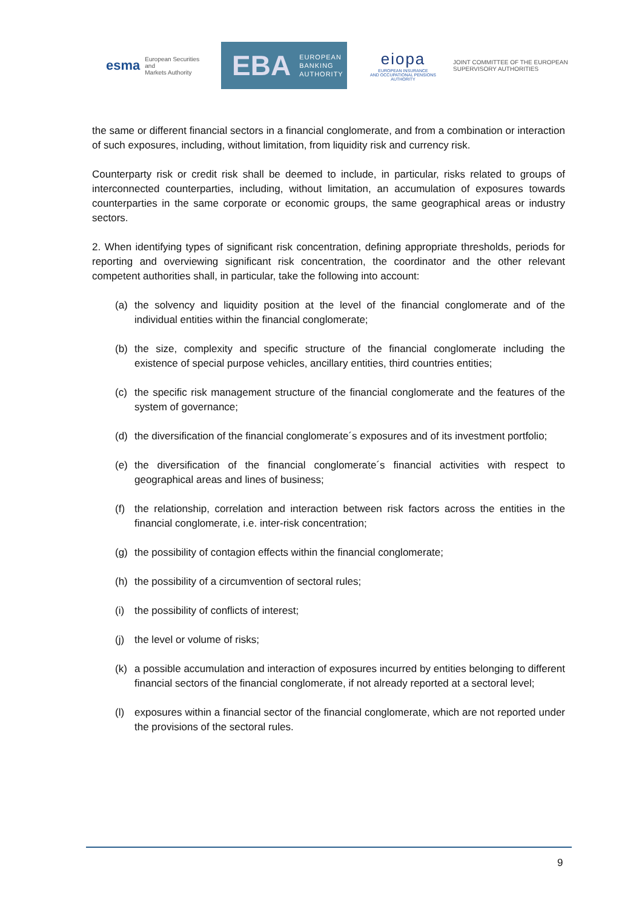esma European Securities and
Markets Authority
EBA EUROPEAN
BANKING
AUTHORITY
eiopa
EUROPEAN INSURANCE
AND OCCUPATIONAL PENSIONS AUTHORITY
JOINT COMMITTEE OF THE EUROPEAN
SUPERVISORY AUTHORITIES
the same or different financial sectors in a financial conglomerate, and from a combination or interaction of such exposures, including, without limitation, from liquidity risk and currency risk.
Counterparty risk or credit risk shall be deemed to include, in particular, risks related to groups of interconnected counterparties, including, without limitation, an accumulation of exposures towards counterparties in the same corporate or economic groups, the same geographical areas or industry sectors.
2. When identifying types of significant risk concentration, defining appropriate thresholds, periods for reporting and overviewing significant risk concentration, the coordinator and the other relevant competent authorities shall, in particular, take the following into account:
(a) the solvency and liquidity position at the level of the financial conglomerate and of the individual entities within the financial conglomerate;
(b) the size, complexity and specific structure of the financial conglomerate including the existence of special purpose vehicles, ancillary entities, third countries entities;
(c) the specific risk management structure of the financial conglomerate and the features of the system of governance;
(d) the diversification of the financial conglomerate´s exposures and of its investment portfolio;
(e) the diversification of the financial conglomerate´s financial activities with respect to geographical areas and lines of business;
(f) the relationship, correlation and interaction between risk factors across the entities in the financial conglomerate, i.e. inter-risk concentration;
(g) the possibility of contagion effects within the financial conglomerate;
(h) the possibility of a circumvention of sectoral rules;
(i) the possibility of conflicts of interest;
(j) the level or volume of risks;
(k) a possible accumulation and interaction of exposures incurred by entities belonging to different financial sectors of the financial conglomerate, if not already reported at a sectoral level;
(l) exposures within a financial sector of the financial conglomerate, which are not reported under the provisions of the sectoral rules.
9